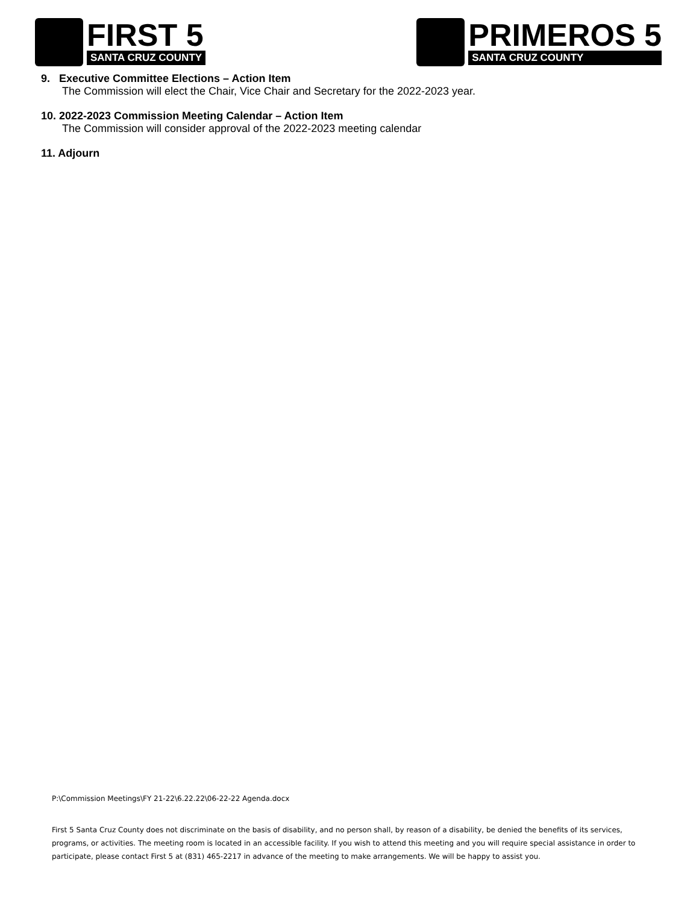FIRST 5
SANTA CRUZ COUNTY
PRIMEROS 5
SANTA CRUZ COUNTY
9. Executive Committee Elections – Action Item
The Commission will elect the Chair, Vice Chair and Secretary for the 2022-2023 year.
10. 2022-2023 Commission Meeting Calendar – Action Item
The Commission will consider approval of the 2022-2023 meeting calendar
11. Adjourn
P:\Commission Meetings\FY 21-22\6.22.22\06-22-22 Agenda.docx
First 5 Santa Cruz County does not discriminate on the basis of disability, and no person shall, by reason of a disability, be denied the benefits of its services, programs, or activities. The meeting room is located in an accessible facility. If you wish to attend this meeting and you will require special assistance in order to participate, please contact First 5 at (831) 465-2217 in advance of the meeting to make arrangements. We will be happy to assist you.